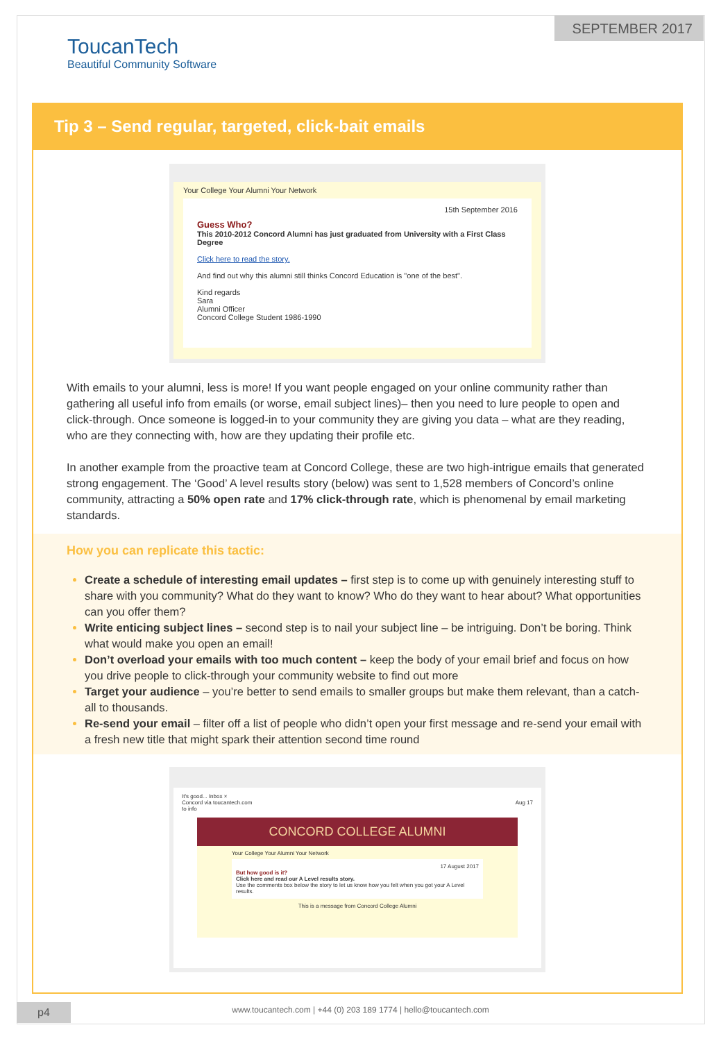SEPTEMBER 2017
ToucanTech
Beautiful Community Software
Tip 3 – Send regular, targeted, click-bait emails
Your College Your Alumni Your Network
15th September 2016
Guess Who?
This 2010-2012 Concord Alumni has just graduated from University with a First Class Degree
Click here to read the story.
And find out why this alumni still thinks Concord Education is "one of the best".
Kind regards
Sara
Alumni Officer
Concord College Student 1986-1990
With emails to your alumni, less is more! If you want people engaged on your online community rather than gathering all useful info from emails (or worse, email subject lines)– then you need to lure people to open and click-through. Once someone is logged-in to your community they are giving you data – what are they reading, who are they connecting with, how are they updating their profile etc.
In another example from the proactive team at Concord College, these are two high-intrigue emails that generated strong engagement. The ‘Good’ A level results story (below) was sent to 1,528 members of Concord’s online community, attracting a 50% open rate and 17% click-through rate, which is phenomenal by email marketing standards.
How you can replicate this tactic:
Create a schedule of interesting email updates – first step is to come up with genuinely interesting stuff to share with you community? What do they want to know? Who do they want to hear about? What opportunities can you offer them?
Write enticing subject lines – second step is to nail your subject line – be intriguing. Don’t be boring. Think what would make you open an email!
Don’t overload your emails with too much content – keep the body of your email brief and focus on how you drive people to click-through your community website to find out more
Target your audience – you’re better to send emails to smaller groups but make them relevant, than a catch-all to thousands.
Re-send your email – filter off a list of people who didn’t open your first message and re-send your email with a fresh new title that might spark their attention second time round
It's good... Inbox ×
Concord via toucantech.com Aug 17
to info
CONCORD COLLEGE ALUMNI
Your College Your Alumni Your Network
17 August 2017
But how good is it?
Click here and read our A Level results story.
Use the comments box below the story to let us know how you felt when you got your A Level results.
This is a message from Concord College Alumni
p4
www.toucantech.com | +44 (0) 203 189 1774 | hello@toucantech.com